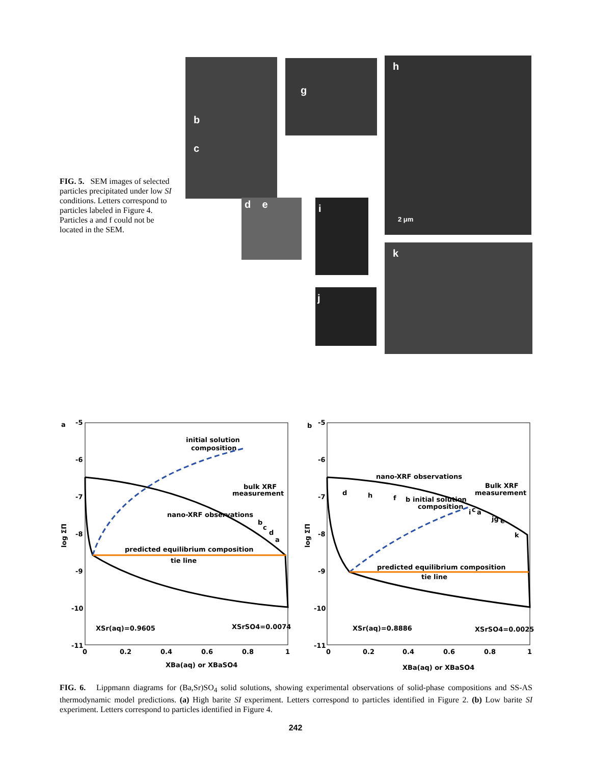FIG. 5. SEM images of selected particles precipitated under low SI conditions. Letters correspond to particles labeled in Figure 4. Particles a and f could not be located in the SEM.
b
c
g h
2 μm
d e i
k
j
a
-5
-6
-7
-8
-9
-10
-11
0
0.2
0.4
0.6
0.8
1
XBa(aq) or XBaSO4
log ΣΠ
initial solution
composition
bulk XRF
measurement
nano-XRF observations
b
c
d
a
predicted equilibrium composition
tie line
XSr(aq)=0.9605
XSrSO4=0.0074
b
-5
-6
-7
-8
-9
-10
-11
0
0.2
0.4
0.6
0.8
1
XBa(aq) or XBaSO4
log ΣΠ
nano-XRF observations
d
h
f
b
initial solution
composition
Bulk XRF
measurement
i
c
a
jg
e
k
predicted equilibrium composition
tie line
XSr(aq)=0.8886
XSrSO4=0.0025
FIG. 6. Lippmann diagrams for (Ba,Sr)SO<sub>4</sub> solid solutions, showing experimental observations of solid-phase compositions and SS-AS thermodynamic model predictions. (a) High barite SI experiment. Letters correspond to particles identified in Figure 2. (b) Low barite SI experiment. Letters correspond to particles identified in Figure 4.
242